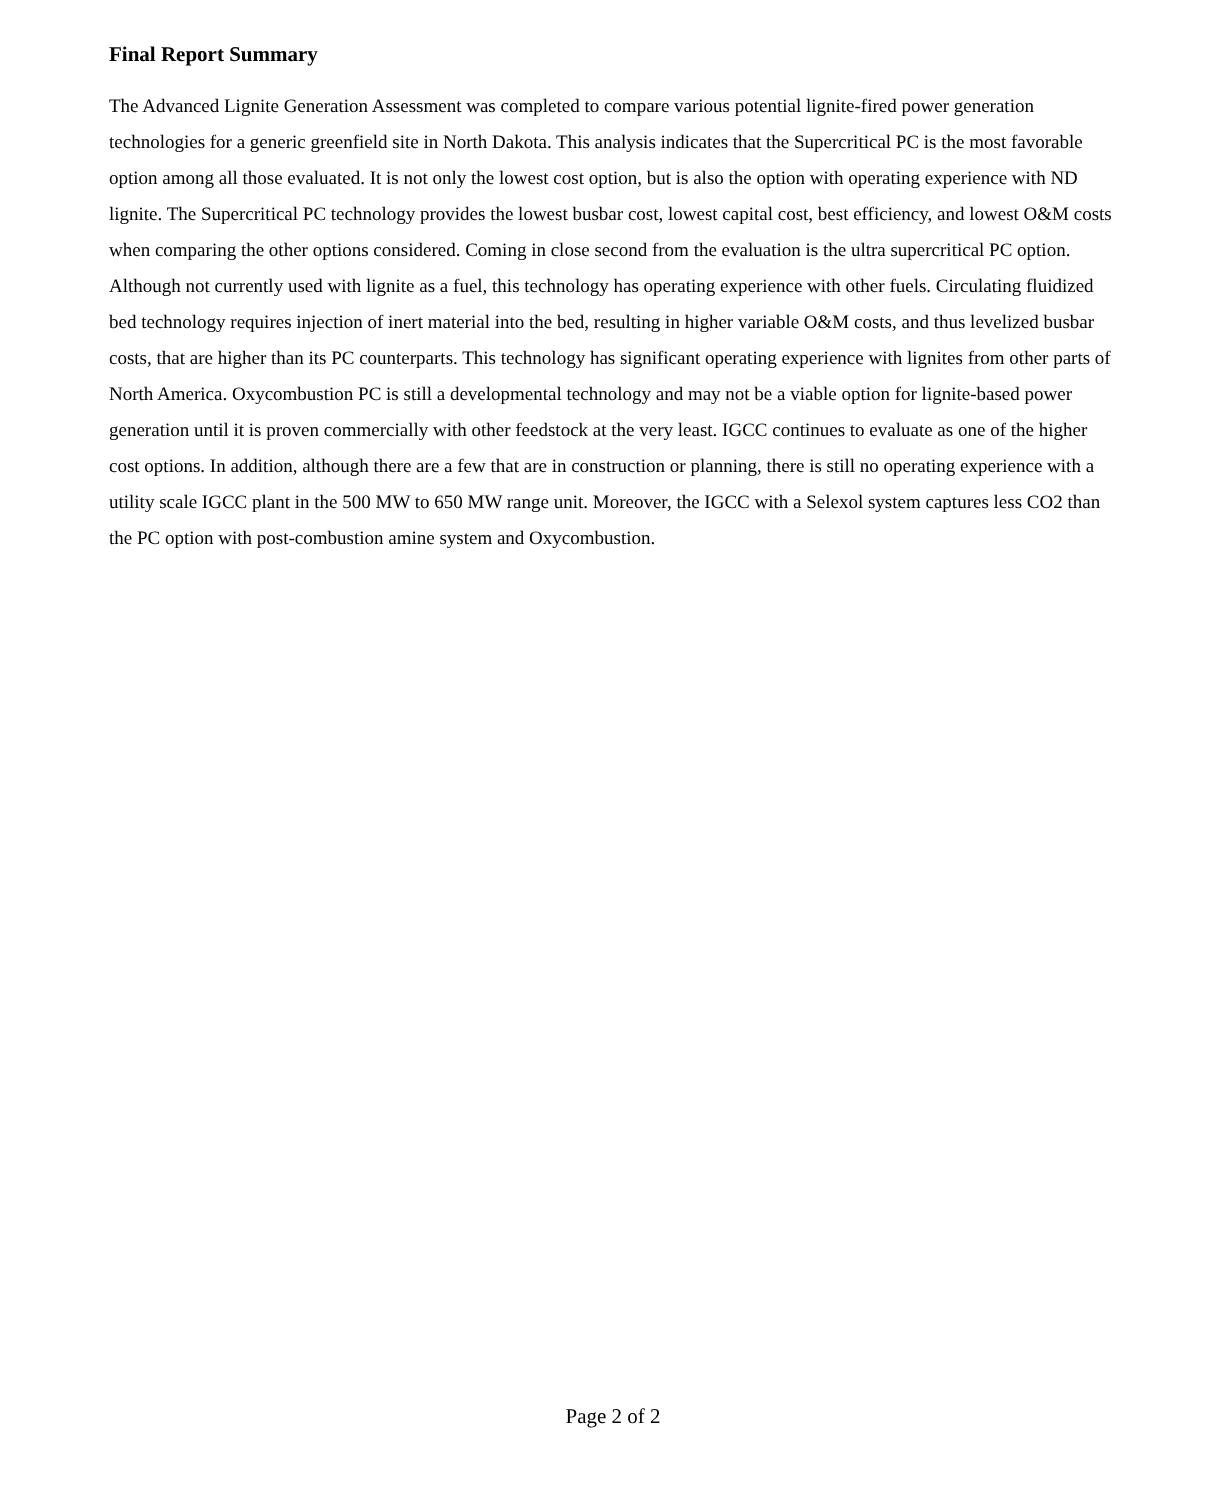Final Report Summary
The Advanced Lignite Generation Assessment was completed to compare various potential lignite-fired power generation technologies for a generic greenfield site in North Dakota. This analysis indicates that the Supercritical PC is the most favorable option among all those evaluated. It is not only the lowest cost option, but is also the option with operating experience with ND lignite. The Supercritical PC technology provides the lowest busbar cost, lowest capital cost, best efficiency, and lowest O&M costs when comparing the other options considered. Coming in close second from the evaluation is the ultra supercritical PC option. Although not currently used with lignite as a fuel, this technology has operating experience with other fuels. Circulating fluidized bed technology requires injection of inert material into the bed, resulting in higher variable O&M costs, and thus levelized busbar costs, that are higher than its PC counterparts. This technology has significant operating experience with lignites from other parts of North America. Oxycombustion PC is still a developmental technology and may not be a viable option for lignite-based power generation until it is proven commercially with other feedstock at the very least. IGCC continues to evaluate as one of the higher cost options. In addition, although there are a few that are in construction or planning, there is still no operating experience with a utility scale IGCC plant in the 500 MW to 650 MW range unit. Moreover, the IGCC with a Selexol system captures less CO2 than the PC option with post-combustion amine system and Oxycombustion.
Page 2 of 2